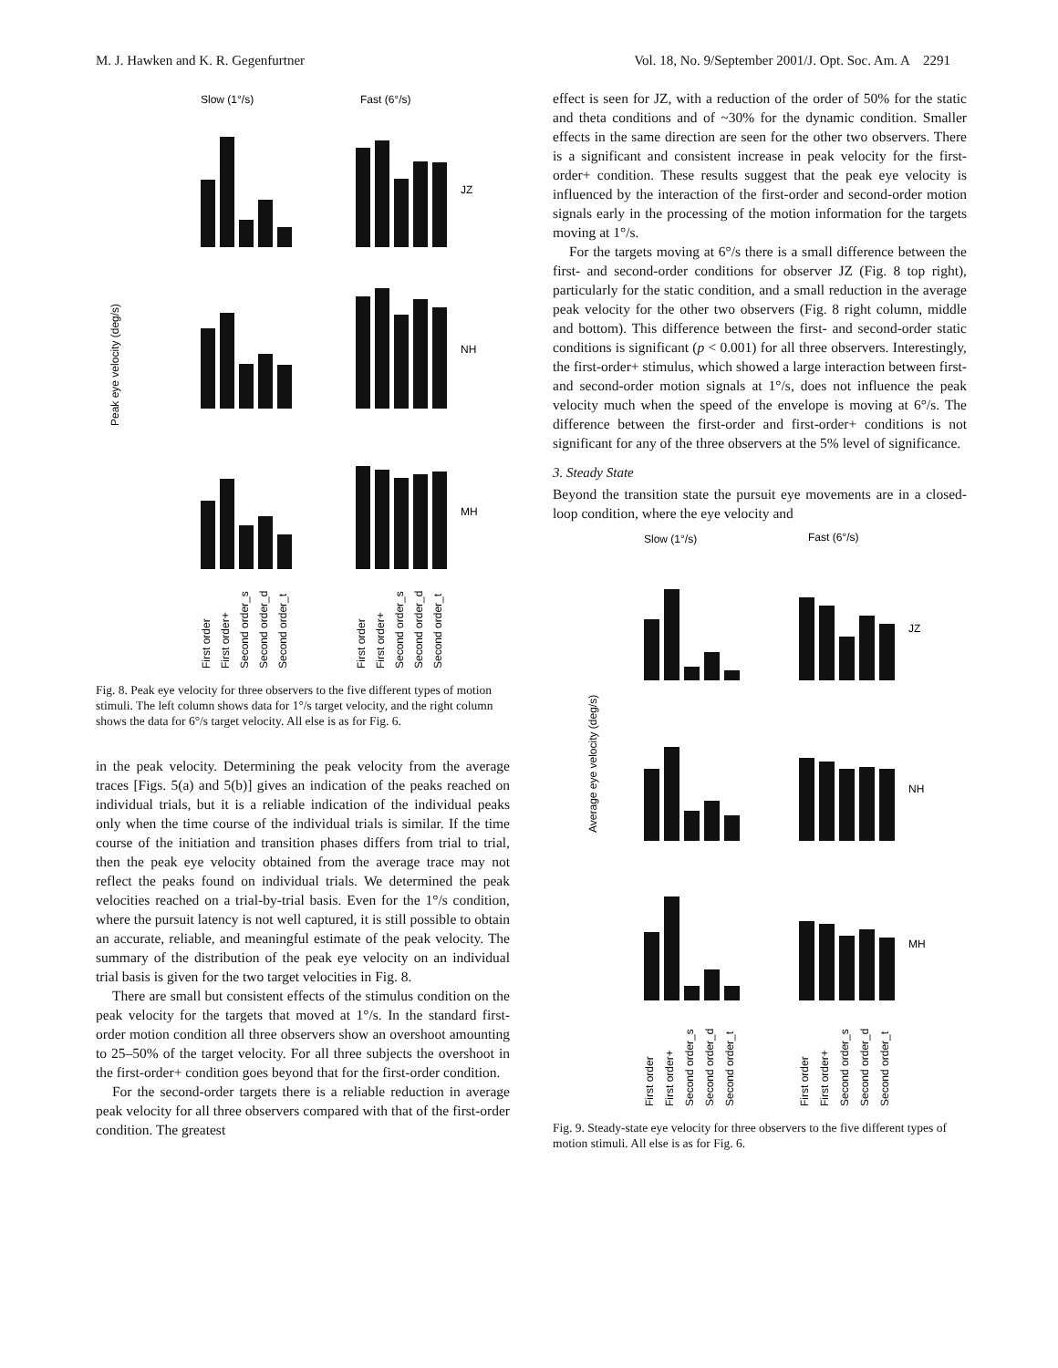M. J. Hawken and K. R. Gegenfurtner Vol. 18, No. 9/September 2001/J. Opt. Soc. Am. A 2291
Slow (1°/s)
Fast (6°/s)
Peak eye velocity (deg/s)
JZ
NH
MH
First order
First order+
Second order_s
Second order_d
Second order_t
First order
First order+
Second order_s
Second order_d
Second order_t
Fig. 8. Peak eye velocity for three observers to the five different types of motion stimuli. The left column shows data for 1°/s target velocity, and the right column shows the data for 6°/s target velocity. All else is as for Fig. 6.
in the peak velocity. Determining the peak velocity from the average traces [Figs. 5(a) and 5(b)] gives an indication of the peaks reached on individual trials, but it is a reliable indication of the individual peaks only when the time course of the individual trials is similar. If the time course of the initiation and transition phases differs from trial to trial, then the peak eye velocity obtained from the average trace may not reflect the peaks found on individual trials. We determined the peak velocities reached on a trial-by-trial basis. Even for the 1°/s condition, where the pursuit latency is not well captured, it is still possible to obtain an accurate, reliable, and meaningful estimate of the peak velocity. The summary of the distribution of the peak eye velocity on an individual trial basis is given for the two target velocities in Fig. 8.
There are small but consistent effects of the stimulus condition on the peak velocity for the targets that moved at 1°/s. In the standard first-order motion condition all three observers show an overshoot amounting to 25–50% of the target velocity. For all three subjects the overshoot in the first-order+ condition goes beyond that for the first-order condition.
For the second-order targets there is a reliable reduction in average peak velocity for all three observers compared with that of the first-order condition. The greatest
effect is seen for JZ, with a reduction of the order of 50% for the static and theta conditions and of ~30% for the dynamic condition. Smaller effects in the same direction are seen for the other two observers. There is a significant and consistent increase in peak velocity for the first-order+ condition. These results suggest that the peak eye velocity is influenced by the interaction of the first-order and second-order motion signals early in the processing of the motion information for the targets moving at 1°/s.
For the targets moving at 6°/s there is a small difference between the first- and second-order conditions for observer JZ (Fig. 8 top right), particularly for the static condition, and a small reduction in the average peak velocity for the other two observers (Fig. 8 right column, middle and bottom). This difference between the first- and second-order static conditions is significant (p < 0.001) for all three observers. Interestingly, the first-order+ stimulus, which showed a large interaction between first- and second-order motion signals at 1°/s, does not influence the peak velocity much when the speed of the envelope is moving at 6°/s. The difference between the first-order and first-order+ conditions is not significant for any of the three observers at the 5% level of significance.
3. Steady State
Beyond the transition state the pursuit eye movements are in a closed-loop condition, where the eye velocity and
Slow (1°/s)
Fast (6°/s)
Average eye velocity (deg/s)
JZ
NH
MH
First order
First order+
Second order_s
Second order_d
Second order_t
First order
First order+
Second order_s
Second order_d
Second order_t
Fig. 9. Steady-state eye velocity for three observers to the five different types of motion stimuli. All else is as for Fig. 6.